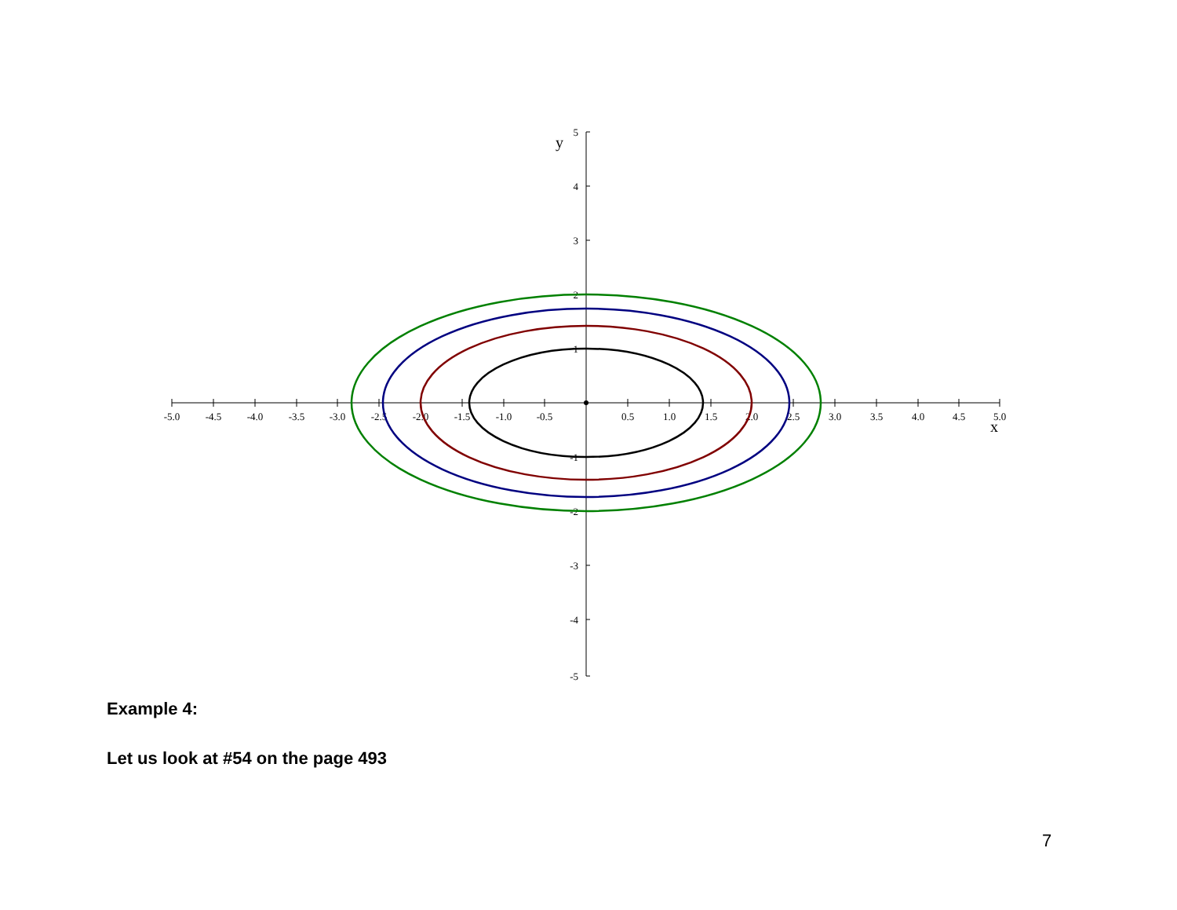-5.0
-4.5
-4.0
-3.5
-3.0
-2.5
-2.0
-1.5
-1.0
-0.5
0.5
1.0
1.5
2.0
2.5
3.0
3.5
4.0
4.5
5.0
5
4
3
2
1
-1
-2
-3
-4
-5
y
x
Example 4:
Let us look at #54 on the page 493
7